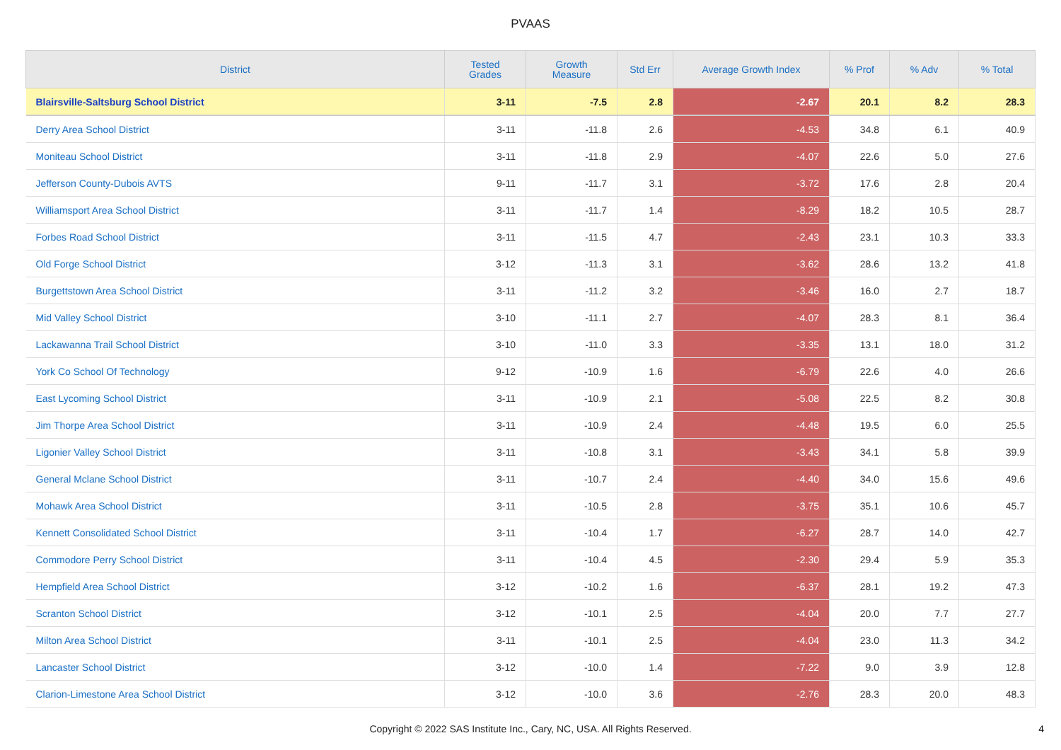PVAAS
| District | Tested Grades | Growth Measure | Std Err | Average Growth Index | % Prof | % Adv | % Total |
| --- | --- | --- | --- | --- | --- | --- | --- |
| Blairsville-Saltsburg School District | 3-11 | -7.5 | 2.8 | -2.67 | 20.1 | 8.2 | 28.3 |
| Derry Area School District | 3-11 | -11.8 | 2.6 | -4.53 | 34.8 | 6.1 | 40.9 |
| Moniteau School District | 3-11 | -11.8 | 2.9 | -4.07 | 22.6 | 5.0 | 27.6 |
| Jefferson County-Dubois AVTS | 9-11 | -11.7 | 3.1 | -3.72 | 17.6 | 2.8 | 20.4 |
| Williamsport Area School District | 3-11 | -11.7 | 1.4 | -8.29 | 18.2 | 10.5 | 28.7 |
| Forbes Road School District | 3-11 | -11.5 | 4.7 | -2.43 | 23.1 | 10.3 | 33.3 |
| Old Forge School District | 3-12 | -11.3 | 3.1 | -3.62 | 28.6 | 13.2 | 41.8 |
| Burgettstown Area School District | 3-11 | -11.2 | 3.2 | -3.46 | 16.0 | 2.7 | 18.7 |
| Mid Valley School District | 3-10 | -11.1 | 2.7 | -4.07 | 28.3 | 8.1 | 36.4 |
| Lackawanna Trail School District | 3-10 | -11.0 | 3.3 | -3.35 | 13.1 | 18.0 | 31.2 |
| York Co School Of Technology | 9-12 | -10.9 | 1.6 | -6.79 | 22.6 | 4.0 | 26.6 |
| East Lycoming School District | 3-11 | -10.9 | 2.1 | -5.08 | 22.5 | 8.2 | 30.8 |
| Jim Thorpe Area School District | 3-11 | -10.9 | 2.4 | -4.48 | 19.5 | 6.0 | 25.5 |
| Ligonier Valley School District | 3-11 | -10.8 | 3.1 | -3.43 | 34.1 | 5.8 | 39.9 |
| General Mclane School District | 3-11 | -10.7 | 2.4 | -4.40 | 34.0 | 15.6 | 49.6 |
| Mohawk Area School District | 3-11 | -10.5 | 2.8 | -3.75 | 35.1 | 10.6 | 45.7 |
| Kennett Consolidated School District | 3-11 | -10.4 | 1.7 | -6.27 | 28.7 | 14.0 | 42.7 |
| Commodore Perry School District | 3-11 | -10.4 | 4.5 | -2.30 | 29.4 | 5.9 | 35.3 |
| Hempfield Area School District | 3-12 | -10.2 | 1.6 | -6.37 | 28.1 | 19.2 | 47.3 |
| Scranton School District | 3-12 | -10.1 | 2.5 | -4.04 | 20.0 | 7.7 | 27.7 |
| Milton Area School District | 3-11 | -10.1 | 2.5 | -4.04 | 23.0 | 11.3 | 34.2 |
| Lancaster School District | 3-12 | -10.0 | 1.4 | -7.22 | 9.0 | 3.9 | 12.8 |
| Clarion-Limestone Area School District | 3-12 | -10.0 | 3.6 | -2.76 | 28.3 | 20.0 | 48.3 |
Copyright © 2022 SAS Institute Inc., Cary, NC, USA. All Rights Reserved.
4